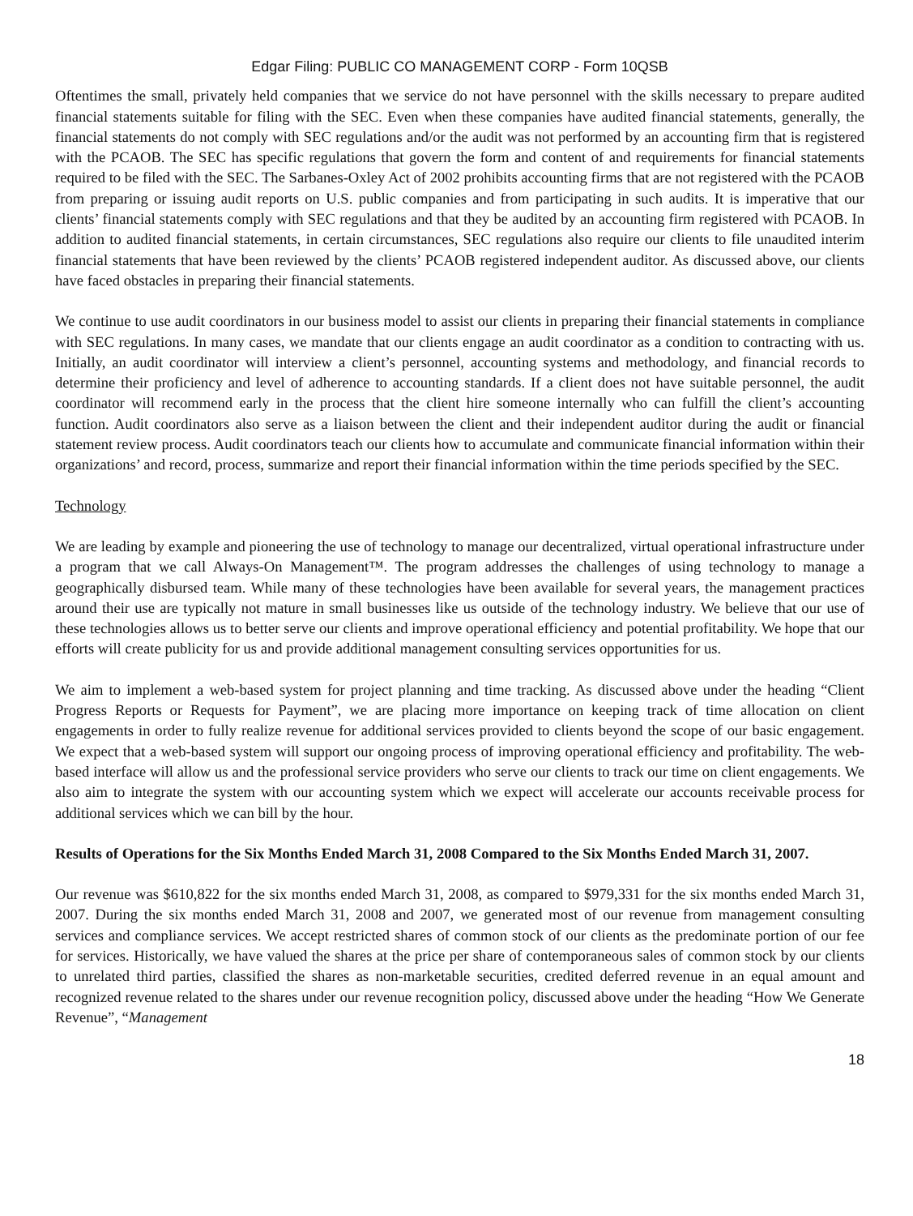Edgar Filing: PUBLIC CO MANAGEMENT CORP - Form 10QSB
Oftentimes the small, privately held companies that we service do not have personnel with the skills necessary to prepare audited financial statements suitable for filing with the SEC. Even when these companies have audited financial statements, generally, the financial statements do not comply with SEC regulations and/or the audit was not performed by an accounting firm that is registered with the PCAOB. The SEC has specific regulations that govern the form and content of and requirements for financial statements required to be filed with the SEC. The Sarbanes-Oxley Act of 2002 prohibits accounting firms that are not registered with the PCAOB from preparing or issuing audit reports on U.S. public companies and from participating in such audits. It is imperative that our clients’ financial statements comply with SEC regulations and that they be audited by an accounting firm registered with PCAOB. In addition to audited financial statements, in certain circumstances, SEC regulations also require our clients to file unaudited interim financial statements that have been reviewed by the clients’ PCAOB registered independent auditor. As discussed above, our clients have faced obstacles in preparing their financial statements.
We continue to use audit coordinators in our business model to assist our clients in preparing their financial statements in compliance with SEC regulations. In many cases, we mandate that our clients engage an audit coordinator as a condition to contracting with us. Initially, an audit coordinator will interview a client’s personnel, accounting systems and methodology, and financial records to determine their proficiency and level of adherence to accounting standards. If a client does not have suitable personnel, the audit coordinator will recommend early in the process that the client hire someone internally who can fulfill the client’s accounting function. Audit coordinators also serve as a liaison between the client and their independent auditor during the audit or financial statement review process. Audit coordinators teach our clients how to accumulate and communicate financial information within their organizations’ and record, process, summarize and report their financial information within the time periods specified by the SEC.
Technology
We are leading by example and pioneering the use of technology to manage our decentralized, virtual operational infrastructure under a program that we call Always-On Management™. The program addresses the challenges of using technology to manage a geographically disbursed team. While many of these technologies have been available for several years, the management practices around their use are typically not mature in small businesses like us outside of the technology industry. We believe that our use of these technologies allows us to better serve our clients and improve operational efficiency and potential profitability. We hope that our efforts will create publicity for us and provide additional management consulting services opportunities for us.
We aim to implement a web-based system for project planning and time tracking. As discussed above under the heading “Client Progress Reports or Requests for Payment”, we are placing more importance on keeping track of time allocation on client engagements in order to fully realize revenue for additional services provided to clients beyond the scope of our basic engagement. We expect that a web-based system will support our ongoing process of improving operational efficiency and profitability. The web-based interface will allow us and the professional service providers who serve our clients to track our time on client engagements. We also aim to integrate the system with our accounting system which we expect will accelerate our accounts receivable process for additional services which we can bill by the hour.
Results of Operations for the Six Months Ended March 31, 2008 Compared to the Six Months Ended March 31, 2007.
Our revenue was $610,822 for the six months ended March 31, 2008, as compared to $979,331 for the six months ended March 31, 2007. During the six months ended March 31, 2008 and 2007, we generated most of our revenue from management consulting services and compliance services. We accept restricted shares of common stock of our clients as the predominate portion of our fee for services. Historically, we have valued the shares at the price per share of contemporaneous sales of common stock by our clients to unrelated third parties, classified the shares as non-marketable securities, credited deferred revenue in an equal amount and recognized revenue related to the shares under our revenue recognition policy, discussed above under the heading “How We Generate Revenue”, “Management
18